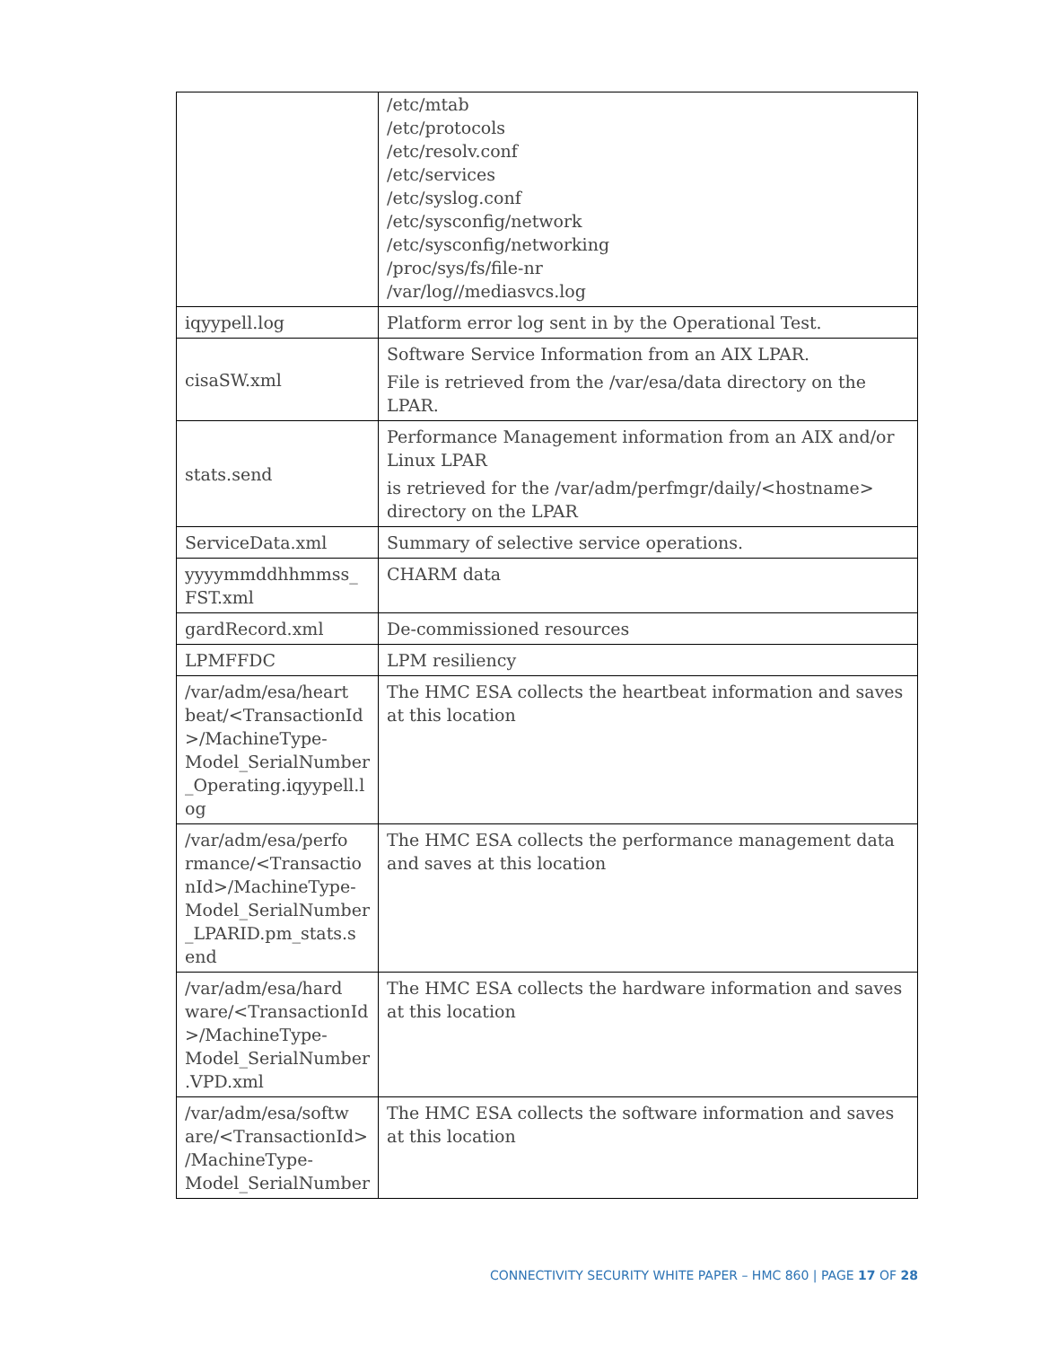| | /etc/mtab /etc/protocols /etc/resolv.conf /etc/services /etc/syslog.conf /etc/sysconfig/network /etc/sysconfig/networking /proc/sys/fs/file-nr /var/log//mediasvcs.log |
| iqyypell.log | Platform error log sent in by the Operational Test. |
| cisaSW.xml | Software Service Information from an AIX LPAR. File is retrieved from the /var/esa/data directory on the LPAR. |
| stats.send | Performance Management information from an AIX and/or Linux LPAR is retrieved for the /var/adm/perfmgr/daily/<hostname> directory on the LPAR |
| ServiceData.xml | Summary of selective service operations. |
| yyyymmddhhmmss_ FST.xml | CHARM data |
| gardRecord.xml | De-commissioned resources |
| LPMFFDC | LPM resiliency |
| /var/adm/esa/heart beat/<TransactionId >/MachineType-Model_SerialNumber _Operating.iqyypell.l og | The HMC ESA collects the heartbeat information and saves at this location |
| /var/adm/esa/perfo rmance/<Transactio nId>/MachineType-Model_SerialNumber _LPARID.pm_stats.s end | The HMC ESA collects the performance management data and saves at this location |
| /var/adm/esa/hard ware/<TransactionId >/MachineType-Model_SerialNumber .VPD.xml | The HMC ESA collects the hardware information and saves at this location |
| /var/adm/esa/softw are/<TransactionId> /MachineType-Model_SerialNumber | The HMC ESA collects the software information and saves at this location |
CONNECTIVITY SECURITY WHITE PAPER – HMC 860 | PAGE 17 OF 28